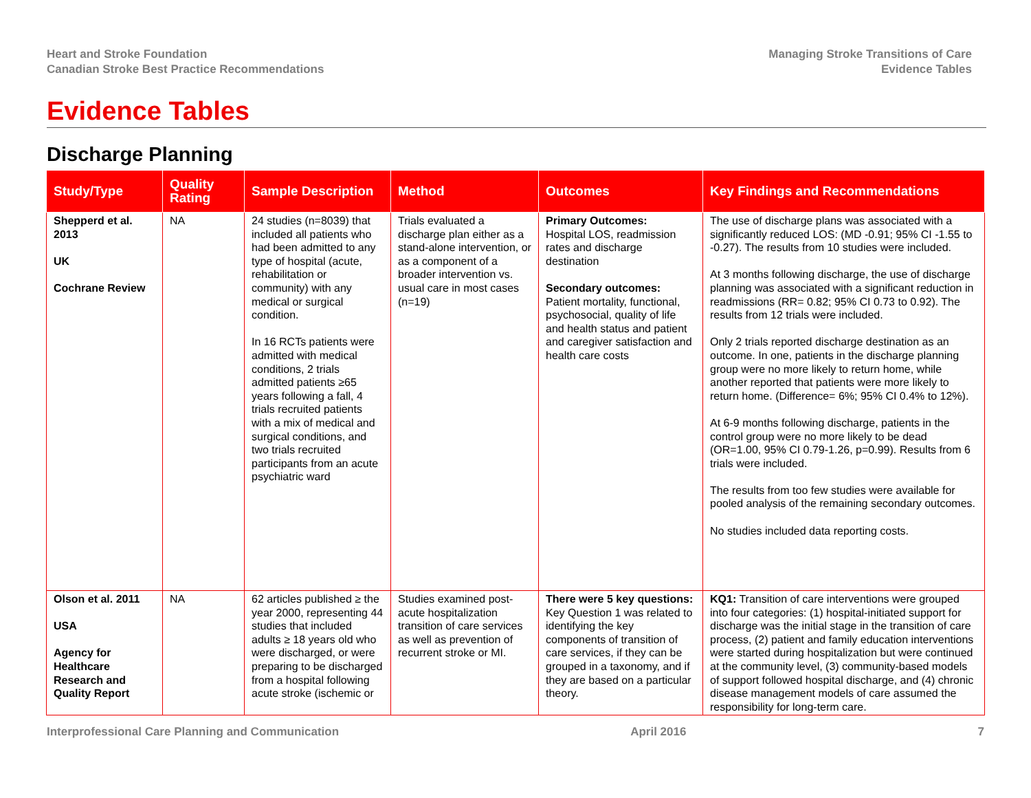Heart and Stroke Foundation
Canadian Stroke Best Practice Recommendations
Managing Stroke Transitions of Care
Evidence Tables
Evidence Tables
Discharge Planning
| Study/Type | Quality Rating | Sample Description | Method | Outcomes | Key Findings and Recommendations |
| --- | --- | --- | --- | --- | --- |
| Shepperd et al. 2013 UK Cochrane Review | NA | 24 studies (n=8039) that included all patients who had been admitted to any type of hospital (acute, rehabilitation or community) with any medical or surgical condition. In 16 RCTs patients were admitted with medical conditions, 2 trials admitted patients ≥65 years following a fall, 4 trials recruited patients with a mix of medical and surgical conditions, and two trials recruited participants from an acute psychiatric ward | Trials evaluated a discharge plan either as a stand-alone intervention, or as a component of a broader intervention vs. usual care in most cases (n=19) | Primary Outcomes: Hospital LOS, readmission rates and discharge destination Secondary outcomes: Patient mortality, functional, psychosocial, quality of life and health status and patient and caregiver satisfaction and health care costs | The use of discharge plans was associated with a significantly reduced LOS: (MD -0.91; 95% CI -1.55 to -0.27). The results from 10 studies were included. At 3 months following discharge, the use of discharge planning was associated with a significant reduction in readmissions (RR= 0.82; 95% CI 0.73 to 0.92). The results from 12 trials were included. Only 2 trials reported discharge destination as an outcome. In one, patients in the discharge planning group were no more likely to return home, while another reported that patients were more likely to return home. (Difference= 6%; 95% CI 0.4% to 12%). At 6-9 months following discharge, patients in the control group were no more likely to be dead (OR=1.00, 95% CI 0.79-1.26, p=0.99). Results from 6 trials were included. The results from too few studies were available for pooled analysis of the remaining secondary outcomes. No studies included data reporting costs. |
| Olson et al. 2011 USA Agency for Healthcare Research and Quality Report | NA | 62 articles published ≥ the year 2000, representing 44 studies that included adults ≥ 18 years old who were discharged, or were preparing to be discharged from a hospital following acute stroke (ischemic or | Studies examined post-acute hospitalization transition of care services as well as prevention of recurrent stroke or MI. | There were 5 key questions: Key Question 1 was related to identifying the key components of transition of care services, if they can be grouped in a taxonomy, and if they are based on a particular theory. | KQ1: Transition of care interventions were grouped into four categories: (1) hospital-initiated support for discharge was the initial stage in the transition of care process, (2) patient and family education interventions were started during hospitalization but were continued at the community level, (3) community-based models of support followed hospital discharge, and (4) chronic disease management models of care assumed the responsibility for long-term care. |
Interprofessional Care Planning and Communication April 2016 7